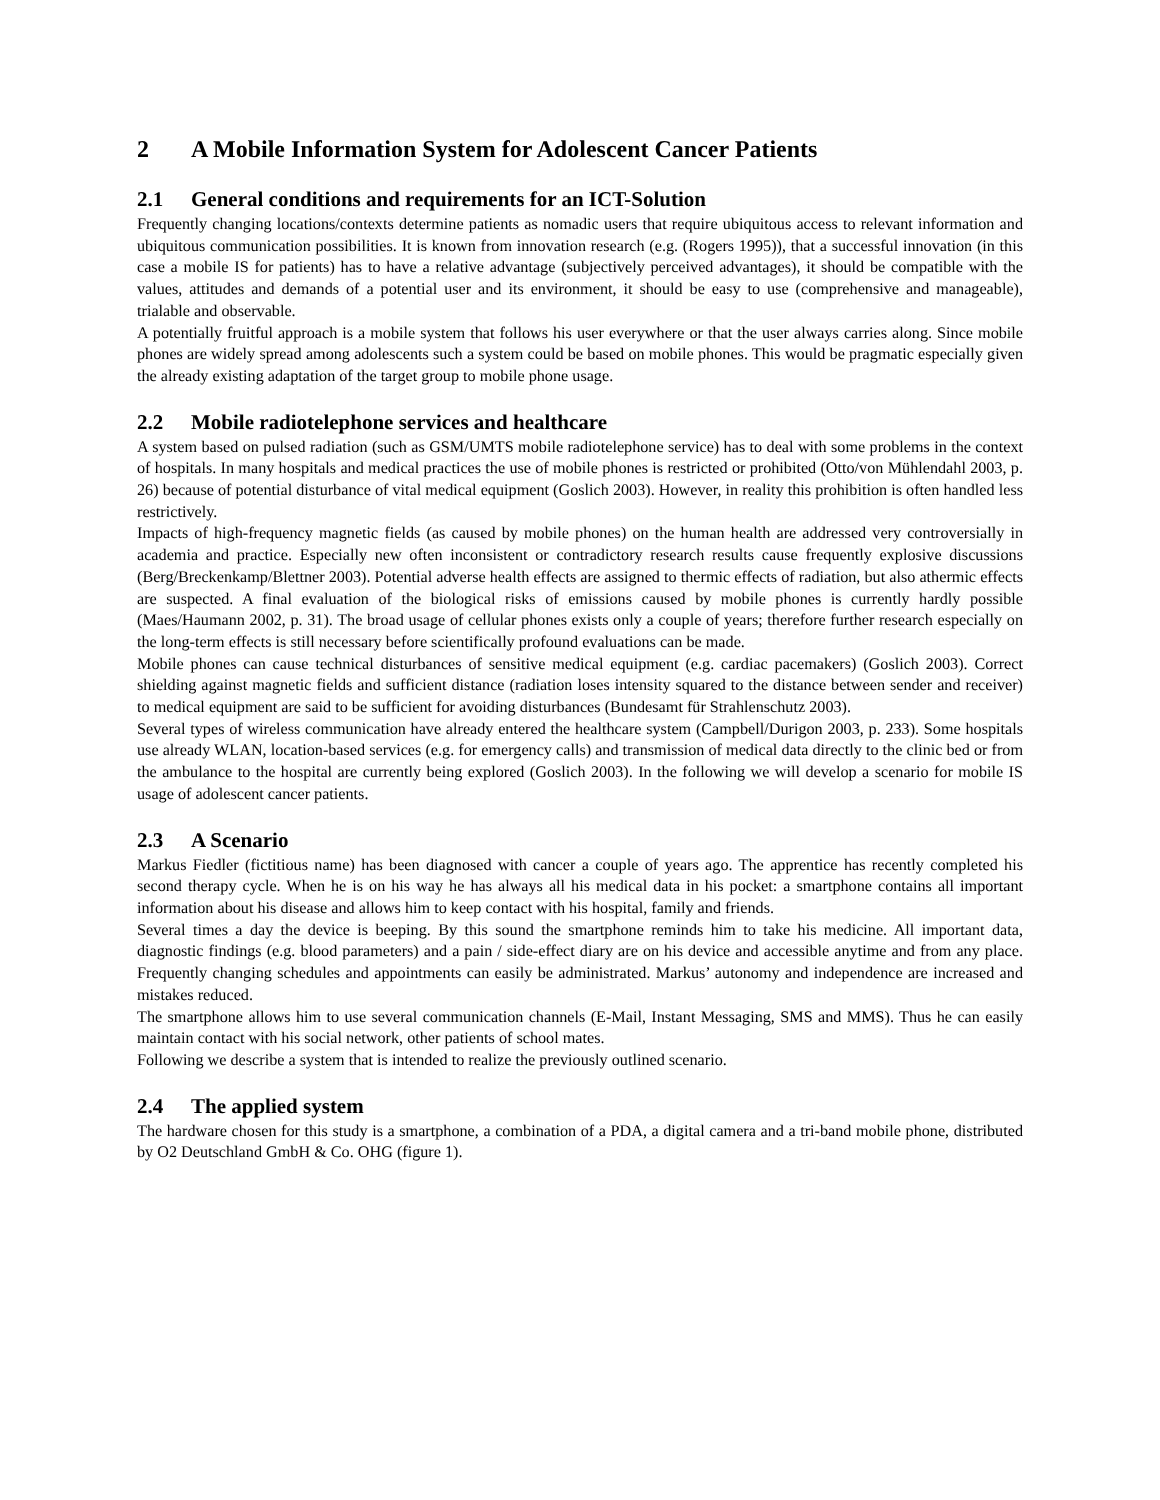2 A Mobile Information System for Adolescent Cancer Patients
2.1 General conditions and requirements for an ICT-Solution
Frequently changing locations/contexts determine patients as nomadic users that require ubiquitous access to relevant information and ubiquitous communication possibilities. It is known from innovation research (e.g. (Rogers 1995)), that a successful innovation (in this case a mobile IS for patients) has to have a relative advantage (subjectively perceived advantages), it should be compatible with the values, attitudes and demands of a potential user and its environment, it should be easy to use (comprehensive and manageable), trialable and observable.
A potentially fruitful approach is a mobile system that follows his user everywhere or that the user always carries along. Since mobile phones are widely spread among adolescents such a system could be based on mobile phones. This would be pragmatic especially given the already existing adaptation of the target group to mobile phone usage.
2.2 Mobile radiotelephone services and healthcare
A system based on pulsed radiation (such as GSM/UMTS mobile radiotelephone service) has to deal with some problems in the context of hospitals. In many hospitals and medical practices the use of mobile phones is restricted or prohibited (Otto/von Mühlendahl 2003, p. 26) because of potential disturbance of vital medical equipment (Goslich 2003). However, in reality this prohibition is often handled less restrictively.
Impacts of high-frequency magnetic fields (as caused by mobile phones) on the human health are addressed very controversially in academia and practice. Especially new often inconsistent or contradictory research results cause frequently explosive discussions (Berg/Breckenkamp/Blettner 2003). Potential adverse health effects are assigned to thermic effects of radiation, but also athermic effects are suspected. A final evaluation of the biological risks of emissions caused by mobile phones is currently hardly possible (Maes/Haumann 2002, p. 31). The broad usage of cellular phones exists only a couple of years; therefore further research especially on the long-term effects is still necessary before scientifically profound evaluations can be made.
Mobile phones can cause technical disturbances of sensitive medical equipment (e.g. cardiac pacemakers) (Goslich 2003). Correct shielding against magnetic fields and sufficient distance (radiation loses intensity squared to the distance between sender and receiver) to medical equipment are said to be sufficient for avoiding disturbances (Bundesamt für Strahlenschutz 2003).
Several types of wireless communication have already entered the healthcare system (Campbell/Durigon 2003, p. 233). Some hospitals use already WLAN, location-based services (e.g. for emergency calls) and transmission of medical data directly to the clinic bed or from the ambulance to the hospital are currently being explored (Goslich 2003). In the following we will develop a scenario for mobile IS usage of adolescent cancer patients.
2.3 A Scenario
Markus Fiedler (fictitious name) has been diagnosed with cancer a couple of years ago. The apprentice has recently completed his second therapy cycle. When he is on his way he has always all his medical data in his pocket: a smartphone contains all important information about his disease and allows him to keep contact with his hospital, family and friends.
Several times a day the device is beeping. By this sound the smartphone reminds him to take his medicine. All important data, diagnostic findings (e.g. blood parameters) and a pain / side-effect diary are on his device and accessible anytime and from any place. Frequently changing schedules and appointments can easily be administrated. Markus’ autonomy and independence are increased and mistakes reduced.
The smartphone allows him to use several communication channels (E-Mail, Instant Messaging, SMS and MMS). Thus he can easily maintain contact with his social network, other patients of school mates.
Following we describe a system that is intended to realize the previously outlined scenario.
2.4 The applied system
The hardware chosen for this study is a smartphone, a combination of a PDA, a digital camera and a tri-band mobile phone, distributed by O2 Deutschland GmbH & Co. OHG (figure 1).